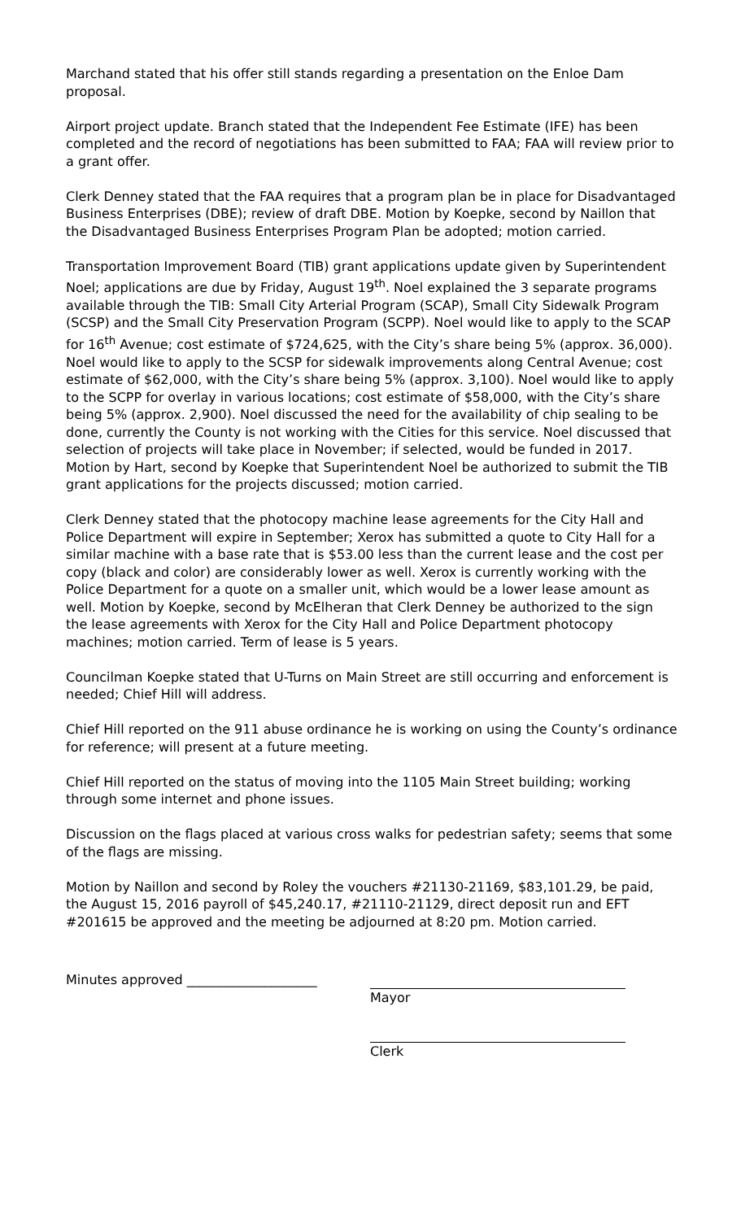Marchand stated that his offer still stands regarding a presentation on the Enloe Dam proposal.
Airport project update. Branch stated that the Independent Fee Estimate (IFE) has been completed and the record of negotiations has been submitted to FAA; FAA will review prior to a grant offer.
Clerk Denney stated that the FAA requires that a program plan be in place for Disadvantaged Business Enterprises (DBE); review of draft DBE. Motion by Koepke, second by Naillon that the Disadvantaged Business Enterprises Program Plan be adopted; motion carried.
Transportation Improvement Board (TIB) grant applications update given by Superintendent Noel; applications are due by Friday, August 19<sup>th</sup>. Noel explained the 3 separate programs available through the TIB: Small City Arterial Program (SCAP), Small City Sidewalk Program (SCSP) and the Small City Preservation Program (SCPP). Noel would like to apply to the SCAP for 16<sup>th</sup> Avenue; cost estimate of $724,625, with the City’s share being 5% (approx. 36,000). Noel would like to apply to the SCSP for sidewalk improvements along Central Avenue; cost estimate of $62,000, with the City’s share being 5% (approx. 3,100). Noel would like to apply to the SCPP for overlay in various locations; cost estimate of $58,000, with the City’s share being 5% (approx. 2,900). Noel discussed the need for the availability of chip sealing to be done, currently the County is not working with the Cities for this service. Noel discussed that selection of projects will take place in November; if selected, would be funded in 2017. Motion by Hart, second by Koepke that Superintendent Noel be authorized to submit the TIB grant applications for the projects discussed; motion carried.
Clerk Denney stated that the photocopy machine lease agreements for the City Hall and Police Department will expire in September; Xerox has submitted a quote to City Hall for a similar machine with a base rate that is $53.00 less than the current lease and the cost per copy (black and color) are considerably lower as well. Xerox is currently working with the Police Department for a quote on a smaller unit, which would be a lower lease amount as well. Motion by Koepke, second by McElheran that Clerk Denney be authorized to the sign the lease agreements with Xerox for the City Hall and Police Department photocopy machines; motion carried. Term of lease is 5 years.
Councilman Koepke stated that U-Turns on Main Street are still occurring and enforcement is needed; Chief Hill will address.
Chief Hill reported on the 911 abuse ordinance he is working on using the County’s ordinance for reference; will present at a future meeting.
Chief Hill reported on the status of moving into the 1105 Main Street building; working through some internet and phone issues.
Discussion on the flags placed at various cross walks for pedestrian safety; seems that some of the flags are missing.
Motion by Naillon and second by Roley the vouchers #21130-21169, $83,101.29, be paid, the August 15, 2016 payroll of $45,240.17, #21110-21129, direct deposit run and EFT #201615 be approved and the meeting be adjourned at 8:20 pm. Motion carried.
Minutes approved ____________________ Mayor
Clerk